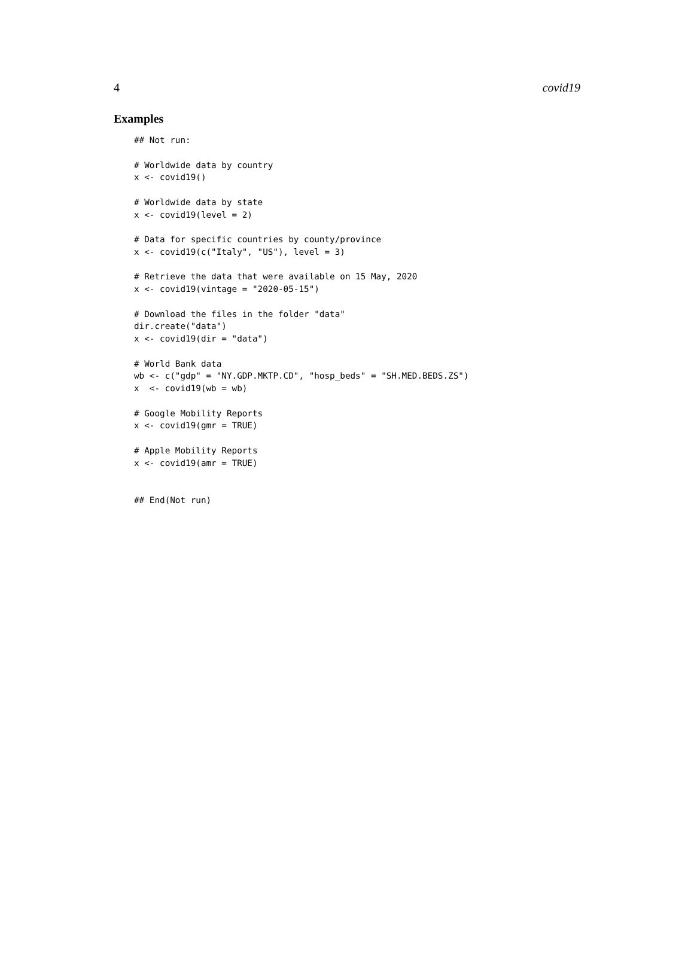4 covid19
Examples
## Not run:

# Worldwide data by country
x <- covid19()

# Worldwide data by state
x <- covid19(level = 2)

# Data for specific countries by county/province
x <- covid19(c("Italy", "US"), level = 3)

# Retrieve the data that were available on 15 May, 2020
x <- covid19(vintage = "2020-05-15")

# Download the files in the folder "data"
dir.create("data")
x <- covid19(dir = "data")

# World Bank data
wb <- c("gdp" = "NY.GDP.MKTP.CD", "hosp_beds" = "SH.MED.BEDS.ZS")
x  <- covid19(wb = wb)

# Google Mobility Reports
x <- covid19(gmr = TRUE)

# Apple Mobility Reports
x <- covid19(amr = TRUE)


## End(Not run)